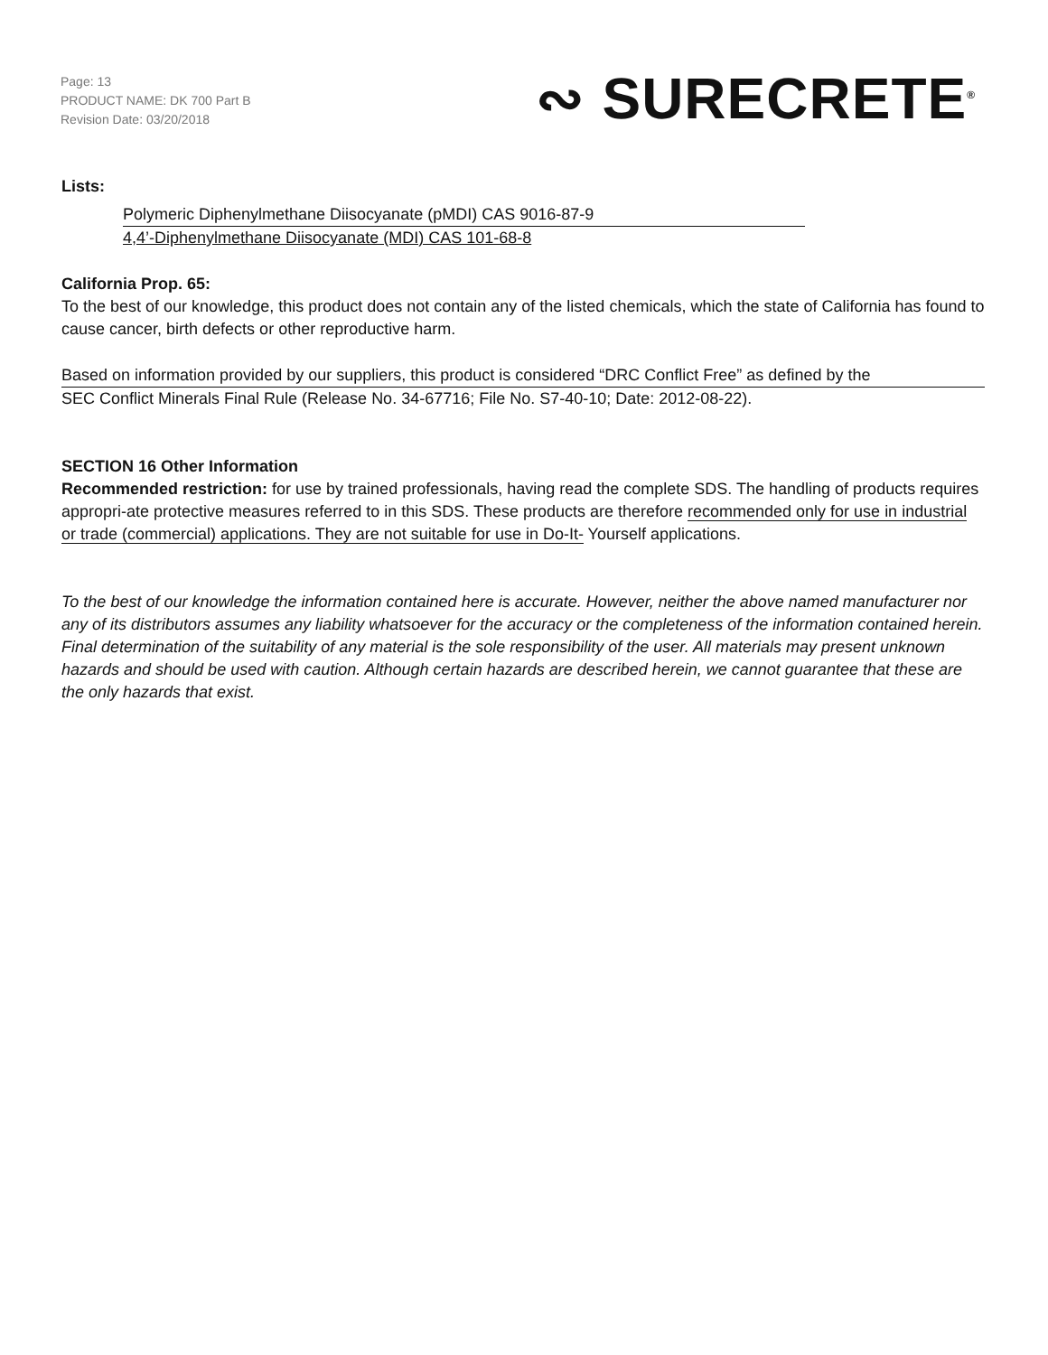Page: 13
PRODUCT NAME: DK 700 Part B
Revision Date: 03/20/2018
∾ SURECRETE<sup>®</sup>
Lists:
Polymeric Diphenylmethane Diisocyanate (pMDI) CAS 9016-87-9
4,4’-Diphenylmethane Diisocyanate (MDI) CAS 101-68-8
California Prop. 65:
To the best of our knowledge, this product does not contain any of the listed chemicals, which the state of California has found to cause cancer, birth defects or other reproductive harm.
Based on information provided by our suppliers, this product is considered “DRC Conflict Free” as defined by the
SEC Conflict Minerals Final Rule (Release No. 34-67716; File No. S7-40-10; Date: 2012-08-22).
SECTION 16 Other Information
Recommended restriction: for use by trained professionals, having read the complete SDS. The handling of products requires appropri-ate protective measures referred to in this SDS. These products are therefore recommended only for use in industrial or trade (commercial) applications. They are not suitable for use in Do-It- Yourself applications.
To the best of our knowledge the information contained here is accurate. However, neither the above named manufacturer nor any of its distributors assumes any liability whatsoever for the accuracy or the completeness of the information contained herein. Final determination of the suitability of any material is the sole responsibility of the user. All materials may present unknown hazards and should be used with caution. Although certain hazards are described herein, we cannot guarantee that these are the only hazards that exist.